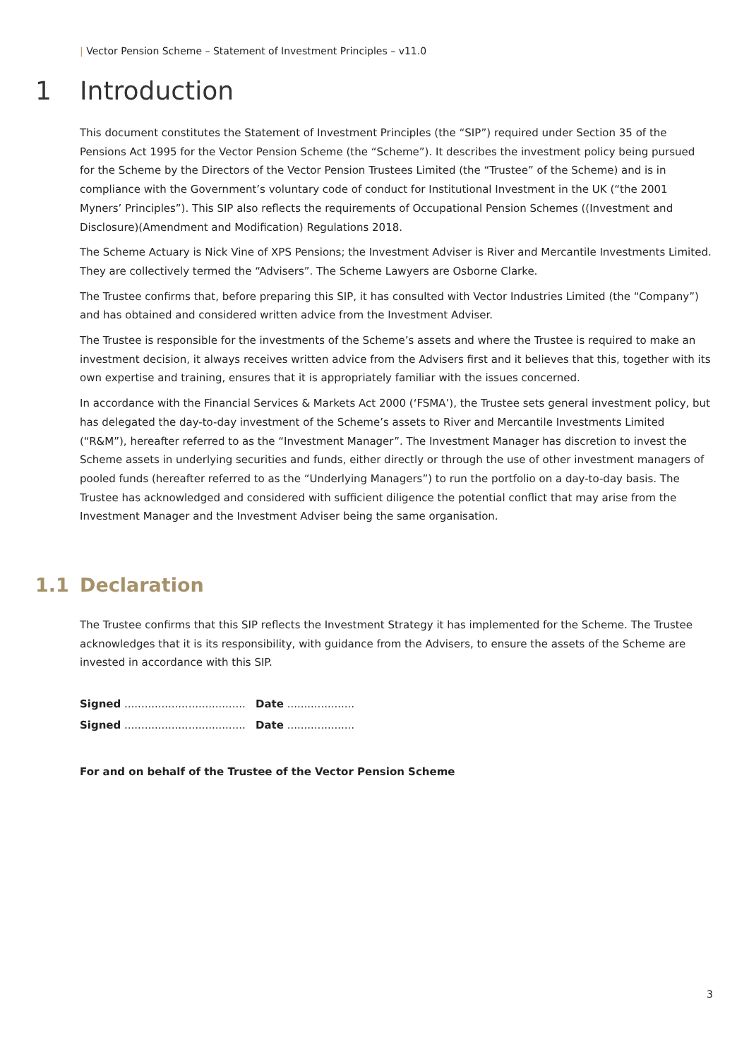| Vector Pension Scheme – Statement of Investment Principles – v11.0
1 Introduction
This document constitutes the Statement of Investment Principles (the “SIP”) required under Section 35 of the Pensions Act 1995 for the Vector Pension Scheme (the “Scheme”). It describes the investment policy being pursued for the Scheme by the Directors of the Vector Pension Trustees Limited (the “Trustee” of the Scheme) and is in compliance with the Government’s voluntary code of conduct for Institutional Investment in the UK (“the 2001 Myners’ Principles”). This SIP also reflects the requirements of Occupational Pension Schemes ((Investment and Disclosure)(Amendment and Modification) Regulations 2018.
The Scheme Actuary is Nick Vine of XPS Pensions; the Investment Adviser is River and Mercantile Investments Limited. They are collectively termed the “Advisers”. The Scheme Lawyers are Osborne Clarke.
The Trustee confirms that, before preparing this SIP, it has consulted with Vector Industries Limited (the “Company”) and has obtained and considered written advice from the Investment Adviser.
The Trustee is responsible for the investments of the Scheme’s assets and where the Trustee is required to make an investment decision, it always receives written advice from the Advisers first and it believes that this, together with its own expertise and training, ensures that it is appropriately familiar with the issues concerned.
In accordance with the Financial Services & Markets Act 2000 (‘FSMA’), the Trustee sets general investment policy, but has delegated the day-to-day investment of the Scheme’s assets to River and Mercantile Investments Limited (“R&M”), hereafter referred to as the “Investment Manager”. The Investment Manager has discretion to invest the Scheme assets in underlying securities and funds, either directly or through the use of other investment managers of pooled funds (hereafter referred to as the “Underlying Managers”) to run the portfolio on a day-to-day basis. The Trustee has acknowledged and considered with sufficient diligence the potential conflict that may arise from the Investment Manager and the Investment Adviser being the same organisation.
1.1 Declaration
The Trustee confirms that this SIP reflects the Investment Strategy it has implemented for the Scheme. The Trustee acknowledges that it is its responsibility, with guidance from the Advisers, to ensure the assets of the Scheme are invested in accordance with this SIP.
Signed .................................... Date ....................
Signed .................................... Date ....................
For and on behalf of the Trustee of the Vector Pension Scheme
3